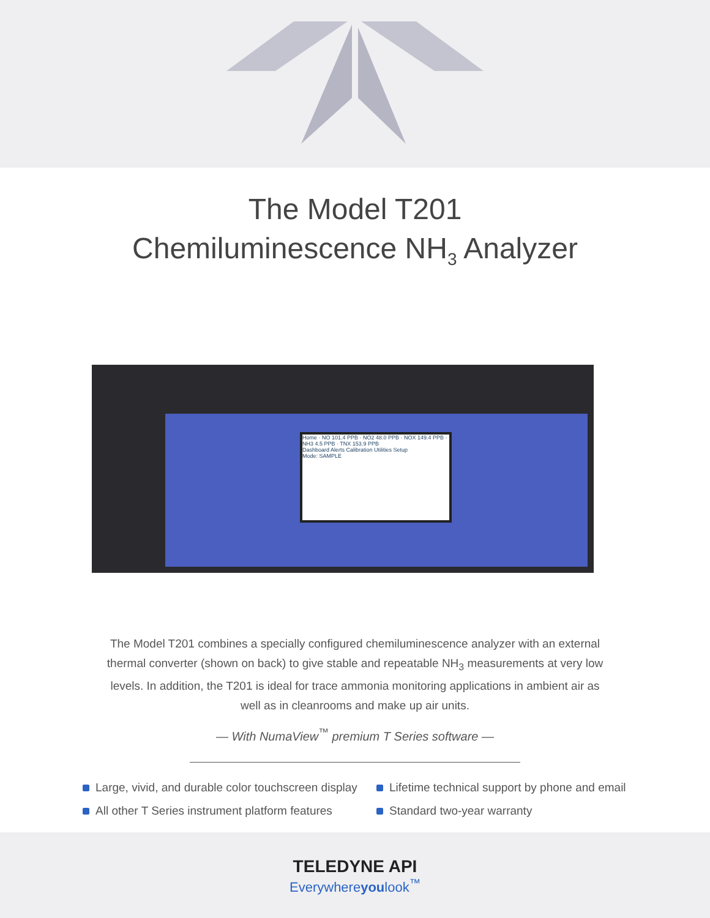The Model T201
Chemiluminescence NH<sub>3</sub> Analyzer
Home · NO 101.4 PPB · NO2 48.0 PPB · NOX 149.4 PPB · NH3 4.5 PPB · TNX 153.9 PPB
Dashboard Alerts Calibration Utilities Setup
Mode: SAMPLE
The Model T201 combines a specially configured chemiluminescence analyzer with an external thermal converter (shown on back) to give stable and repeatable NH<sub>3</sub> measurements at very low levels. In addition, the T201 is ideal for trace ammonia monitoring applications in ambient air as well as in cleanrooms and make up air units.
— With NumaView<sup>™</sup> premium T Series software —
Large, vivid, and durable color touchscreen display
Lifetime technical support by phone and email
All other T Series instrument platform features
Standard two-year warranty
TELEDYNE API
Everywhereyoulook<sup>™</sup>